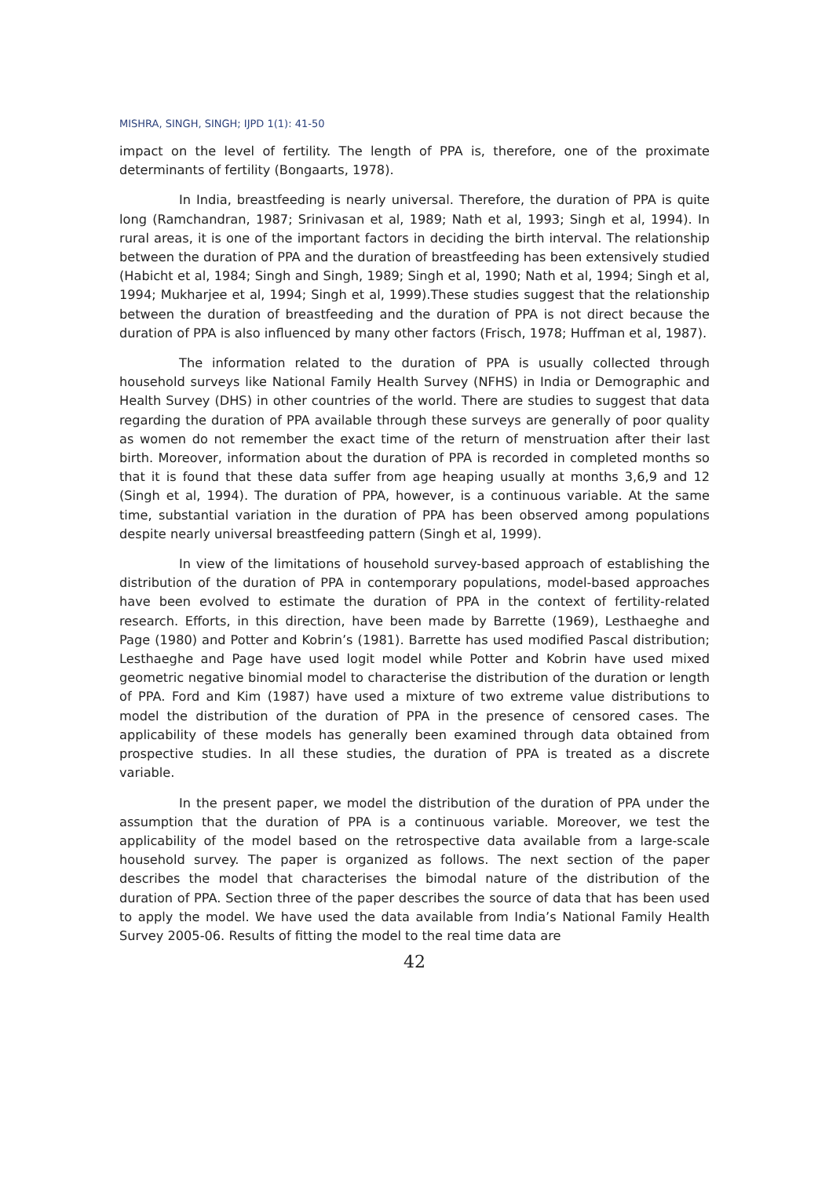MISHRA, SINGH, SINGH; IJPD 1(1): 41-50
impact on the level of fertility. The length of PPA is, therefore, one of the proximate determinants of fertility (Bongaarts, 1978).
In India, breastfeeding is nearly universal. Therefore, the duration of PPA is quite long (Ramchandran, 1987; Srinivasan et al, 1989; Nath et al, 1993; Singh et al, 1994). In rural areas, it is one of the important factors in deciding the birth interval. The relationship between the duration of PPA and the duration of breastfeeding has been extensively studied (Habicht et al, 1984; Singh and Singh, 1989; Singh et al, 1990; Nath et al, 1994; Singh et al, 1994; Mukharjee et al, 1994; Singh et al, 1999).These studies suggest that the relationship between the duration of breastfeeding and the duration of PPA is not direct because the duration of PPA is also influenced by many other factors (Frisch, 1978; Huffman et al, 1987).
The information related to the duration of PPA is usually collected through household surveys like National Family Health Survey (NFHS) in India or Demographic and Health Survey (DHS) in other countries of the world. There are studies to suggest that data regarding the duration of PPA available through these surveys are generally of poor quality as women do not remember the exact time of the return of menstruation after their last birth. Moreover, information about the duration of PPA is recorded in completed months so that it is found that these data suffer from age heaping usually at months 3,6,9 and 12 (Singh et al, 1994). The duration of PPA, however, is a continuous variable. At the same time, substantial variation in the duration of PPA has been observed among populations despite nearly universal breastfeeding pattern (Singh et al, 1999).
In view of the limitations of household survey-based approach of establishing the distribution of the duration of PPA in contemporary populations, model-based approaches have been evolved to estimate the duration of PPA in the context of fertility-related research. Efforts, in this direction, have been made by Barrette (1969), Lesthaeghe and Page (1980) and Potter and Kobrin’s (1981). Barrette has used modified Pascal distribution; Lesthaeghe and Page have used logit model while Potter and Kobrin have used mixed geometric negative binomial model to characterise the distribution of the duration or length of PPA. Ford and Kim (1987) have used a mixture of two extreme value distributions to model the distribution of the duration of PPA in the presence of censored cases. The applicability of these models has generally been examined through data obtained from prospective studies. In all these studies, the duration of PPA is treated as a discrete variable.
In the present paper, we model the distribution of the duration of PPA under the assumption that the duration of PPA is a continuous variable. Moreover, we test the applicability of the model based on the retrospective data available from a large-scale household survey. The paper is organized as follows. The next section of the paper describes the model that characterises the bimodal nature of the distribution of the duration of PPA. Section three of the paper describes the source of data that has been used to apply the model. We have used the data available from India’s National Family Health Survey 2005-06. Results of fitting the model to the real time data are
42